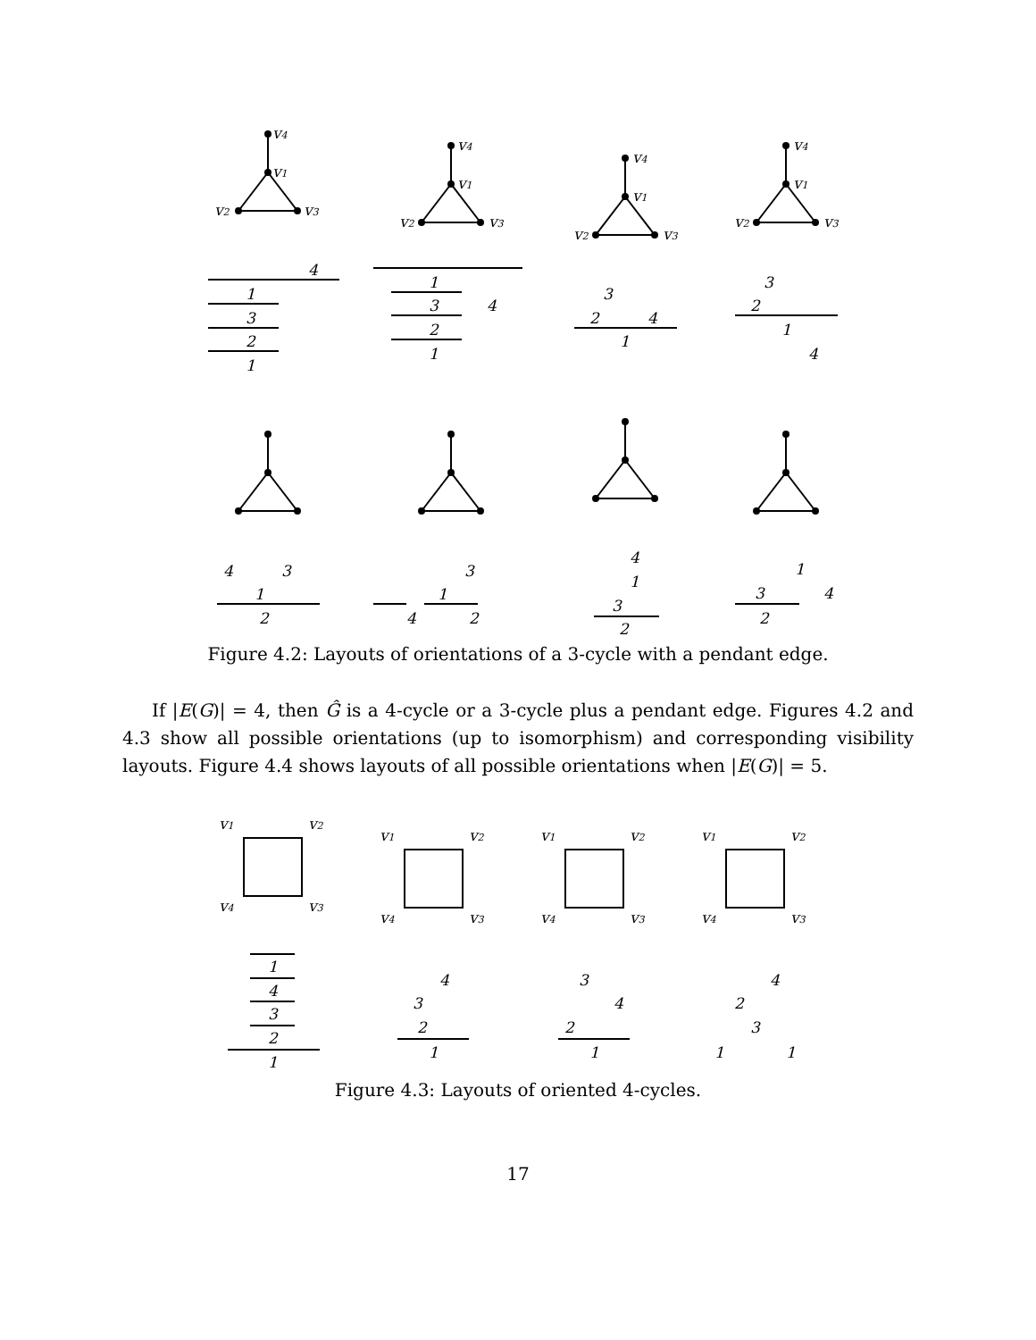v4
v1
v2
v3
4
1
3
2
1
v4
v1
v2
v3
1
4
3
2
1
v4
v1
v2
v3
3
2
4
1
v4
v1
v2
v3
3
2
1
4
4
3
1
2
3
1
4
2
4
1
3
2
1
4
3
2
Figure 4.2: Layouts of orientations of a 3-cycle with a pendant edge.
If |E(G)| = 4, then Ĝ is a 4-cycle or a 3-cycle plus a pendant edge. Figures 4.2 and 4.3 show all possible orientations (up to isomorphism) and corresponding visibility layouts. Figure 4.4 shows layouts of all possible orientations when |E(G)| = 5.
v1
v2
v4
v3
v1
v2
v4
v3
v1
v2
v4
v3
v1
v2
v4
v3
1
4
3
2
1
4
3
2
1
3
4
2
1
4
2
3
1
1
Figure 4.3: Layouts of oriented 4-cycles.
17